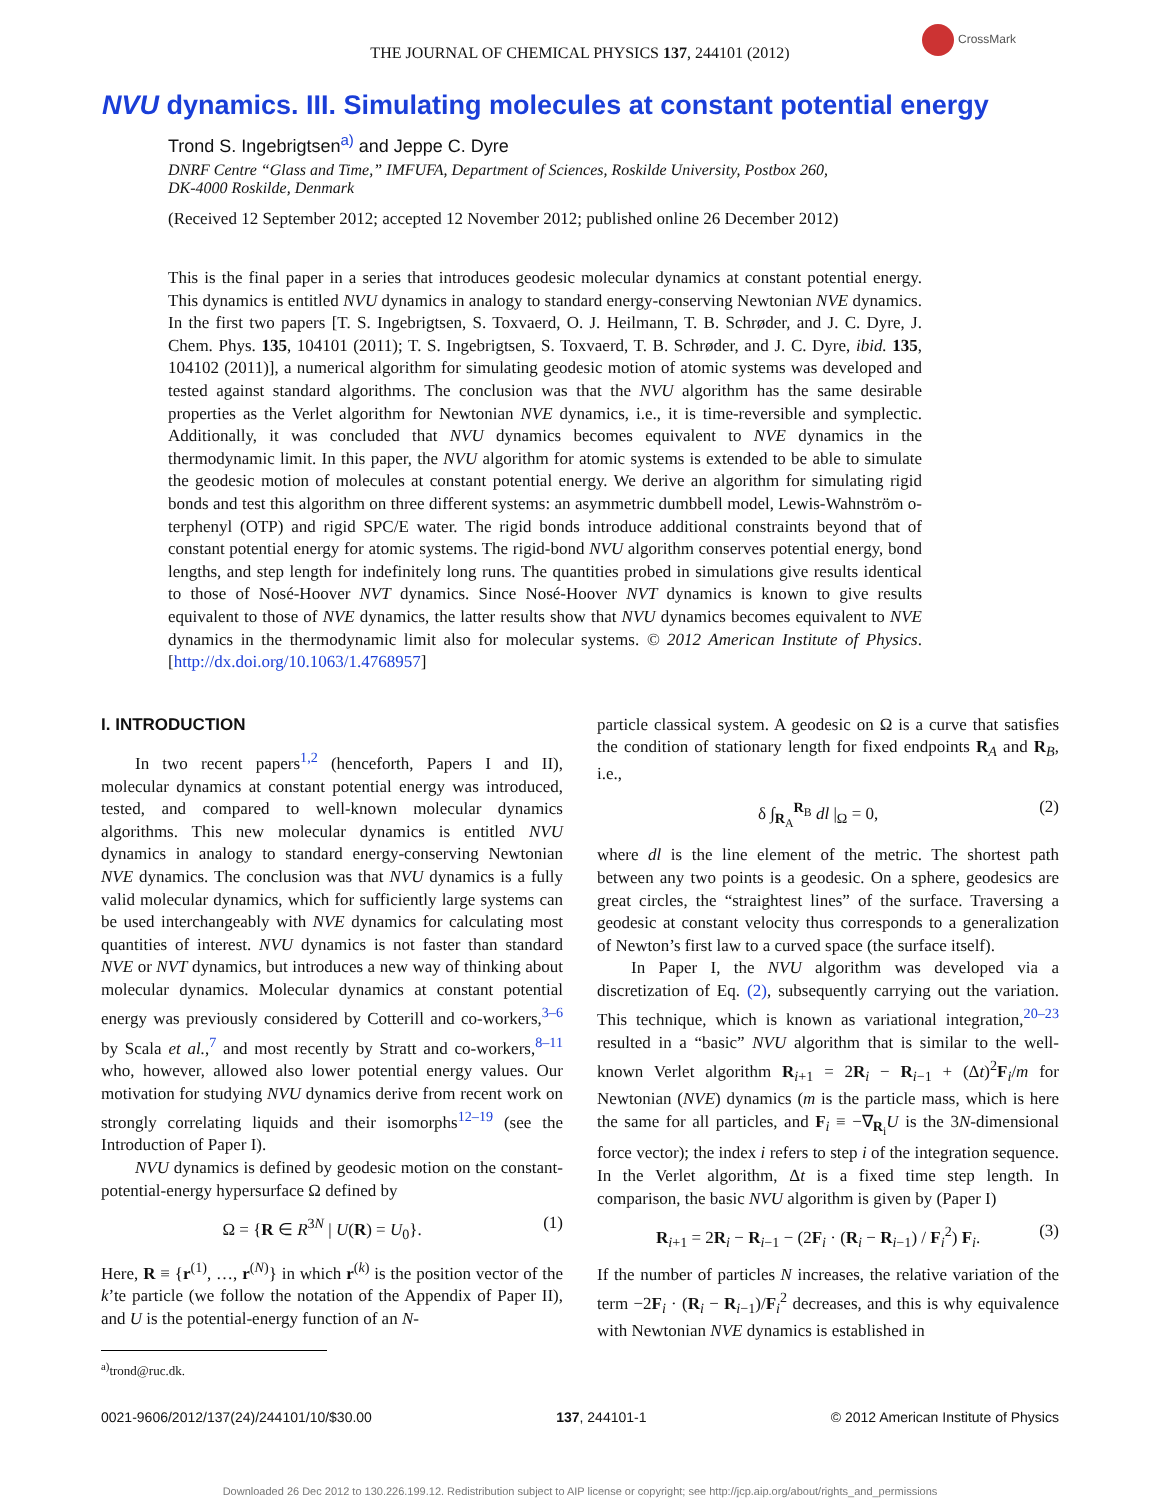CrossMark
THE JOURNAL OF CHEMICAL PHYSICS 137, 244101 (2012)
NVU dynamics. III. Simulating molecules at constant potential energy
Trond S. Ingebrigtsen<sup>a)</sup> and Jeppe C. Dyre
DNRF Centre “Glass and Time,” IMFUFA, Department of Sciences, Roskilde University, Postbox 260,
DK-4000 Roskilde, Denmark
(Received 12 September 2012; accepted 12 November 2012; published online 26 December 2012)
This is the final paper in a series that introduces geodesic molecular dynamics at constant potential energy. This dynamics is entitled NVU dynamics in analogy to standard energy-conserving Newtonian NVE dynamics. In the first two papers [T. S. Ingebrigtsen, S. Toxvaerd, O. J. Heilmann, T. B. Schrøder, and J. C. Dyre, J. Chem. Phys. 135, 104101 (2011); T. S. Ingebrigtsen, S. Toxvaerd, T. B. Schrøder, and J. C. Dyre, ibid. 135, 104102 (2011)], a numerical algorithm for simulating geodesic motion of atomic systems was developed and tested against standard algorithms. The conclusion was that the NVU algorithm has the same desirable properties as the Verlet algorithm for Newtonian NVE dynamics, i.e., it is time-reversible and symplectic. Additionally, it was concluded that NVU dynamics becomes equivalent to NVE dynamics in the thermodynamic limit. In this paper, the NVU algorithm for atomic systems is extended to be able to simulate the geodesic motion of molecules at constant potential energy. We derive an algorithm for simulating rigid bonds and test this algorithm on three different systems: an asymmetric dumbbell model, Lewis-Wahnström o-terphenyl (OTP) and rigid SPC/E water. The rigid bonds introduce additional constraints beyond that of constant potential energy for atomic systems. The rigid-bond NVU algorithm conserves potential energy, bond lengths, and step length for indefinitely long runs. The quantities probed in simulations give results identical to those of Nosé-Hoover NVT dynamics. Since Nosé-Hoover NVT dynamics is known to give results equivalent to those of NVE dynamics, the latter results show that NVU dynamics becomes equivalent to NVE dynamics in the thermodynamic limit also for molecular systems. © 2012 American Institute of Physics. [http://dx.doi.org/10.1063/1.4768957]
I. INTRODUCTION
In two recent papers<sup>1,2</sup> (henceforth, Papers I and II), molecular dynamics at constant potential energy was introduced, tested, and compared to well-known molecular dynamics algorithms. This new molecular dynamics is entitled NVU dynamics in analogy to standard energy-conserving Newtonian NVE dynamics. The conclusion was that NVU dynamics is a fully valid molecular dynamics, which for sufficiently large systems can be used interchangeably with NVE dynamics for calculating most quantities of interest. NVU dynamics is not faster than standard NVE or NVT dynamics, but introduces a new way of thinking about molecular dynamics. Molecular dynamics at constant potential energy was previously considered by Cotterill and co-workers,<sup>3–6</sup> by Scala et al.,<sup>7</sup> and most recently by Stratt and co-workers,<sup>8–11</sup> who, however, allowed also lower potential energy values. Our motivation for studying NVU dynamics derive from recent work on strongly correlating liquids and their isomorphs<sup>12–19</sup> (see the Introduction of Paper I).
NVU dynamics is defined by geodesic motion on the constant-potential-energy hypersurface Ω defined by
Ω = {R ∈ R<sup>3N</sup> | U(R) = U<sub>0</sub>}. (1)
Here, R ≡ {r<sup>(1)</sup>, …, r<sup>(N)</sup>} in which r<sup>(k)</sup> is the position vector of the k’te particle (we follow the notation of the Appendix of Paper II), and U is the potential-energy function of an N-
<sup>a)</sup> trond@ruc.dk.
particle classical system. A geodesic on Ω is a curve that satisfies the condition of stationary length for fixed endpoints R<sub>A</sub> and R<sub>B</sub>, i.e.,
δ ∫<sub>R<sub>A</sub></sub><sup>R<sub>B</sub></sup> dl |<sub>Ω</sub> = 0, (2)
where dl is the line element of the metric. The shortest path between any two points is a geodesic. On a sphere, geodesics are great circles, the “straightest lines” of the surface. Traversing a geodesic at constant velocity thus corresponds to a generalization of Newton’s first law to a curved space (the surface itself).
In Paper I, the NVU algorithm was developed via a discretization of Eq. (2), subsequently carrying out the variation. This technique, which is known as variational integration,<sup>20–23</sup> resulted in a “basic” NVU algorithm that is similar to the well-known Verlet algorithm R<sub>i+1</sub> = 2R<sub>i</sub> − R<sub>i−1</sub> + (Δt)<sup>2</sup>F<sub>i</sub>/m for Newtonian (NVE) dynamics (m is the particle mass, which is here the same for all particles, and F<sub>i</sub> ≡ −∇<sub>R<sub>i</sub></sub>U is the 3N-dimensional force vector); the index i refers to step i of the integration sequence. In the Verlet algorithm, Δt is a fixed time step length. In comparison, the basic NVU algorithm is given by (Paper I)
R<sub>i+1</sub> = 2R<sub>i</sub> − R<sub>i−1</sub> − (2F<sub>i</sub> · (R<sub>i</sub> − R<sub>i−1</sub>) / F<sub>i</sub><sup>2</sup>) F<sub>i</sub>. (3)
If the number of particles N increases, the relative variation of the term −2F<sub>i</sub> · (R<sub>i</sub> − R<sub>i−1</sub>)/F<sub>i</sub><sup>2</sup> decreases, and this is why equivalence with Newtonian NVE dynamics is established in
0021-9606/2012/137(24)/244101/10/$30.00 137, 244101-1 © 2012 American Institute of Physics
Downloaded 26 Dec 2012 to 130.226.199.12. Redistribution subject to AIP license or copyright; see http://jcp.aip.org/about/rights_and_permissions